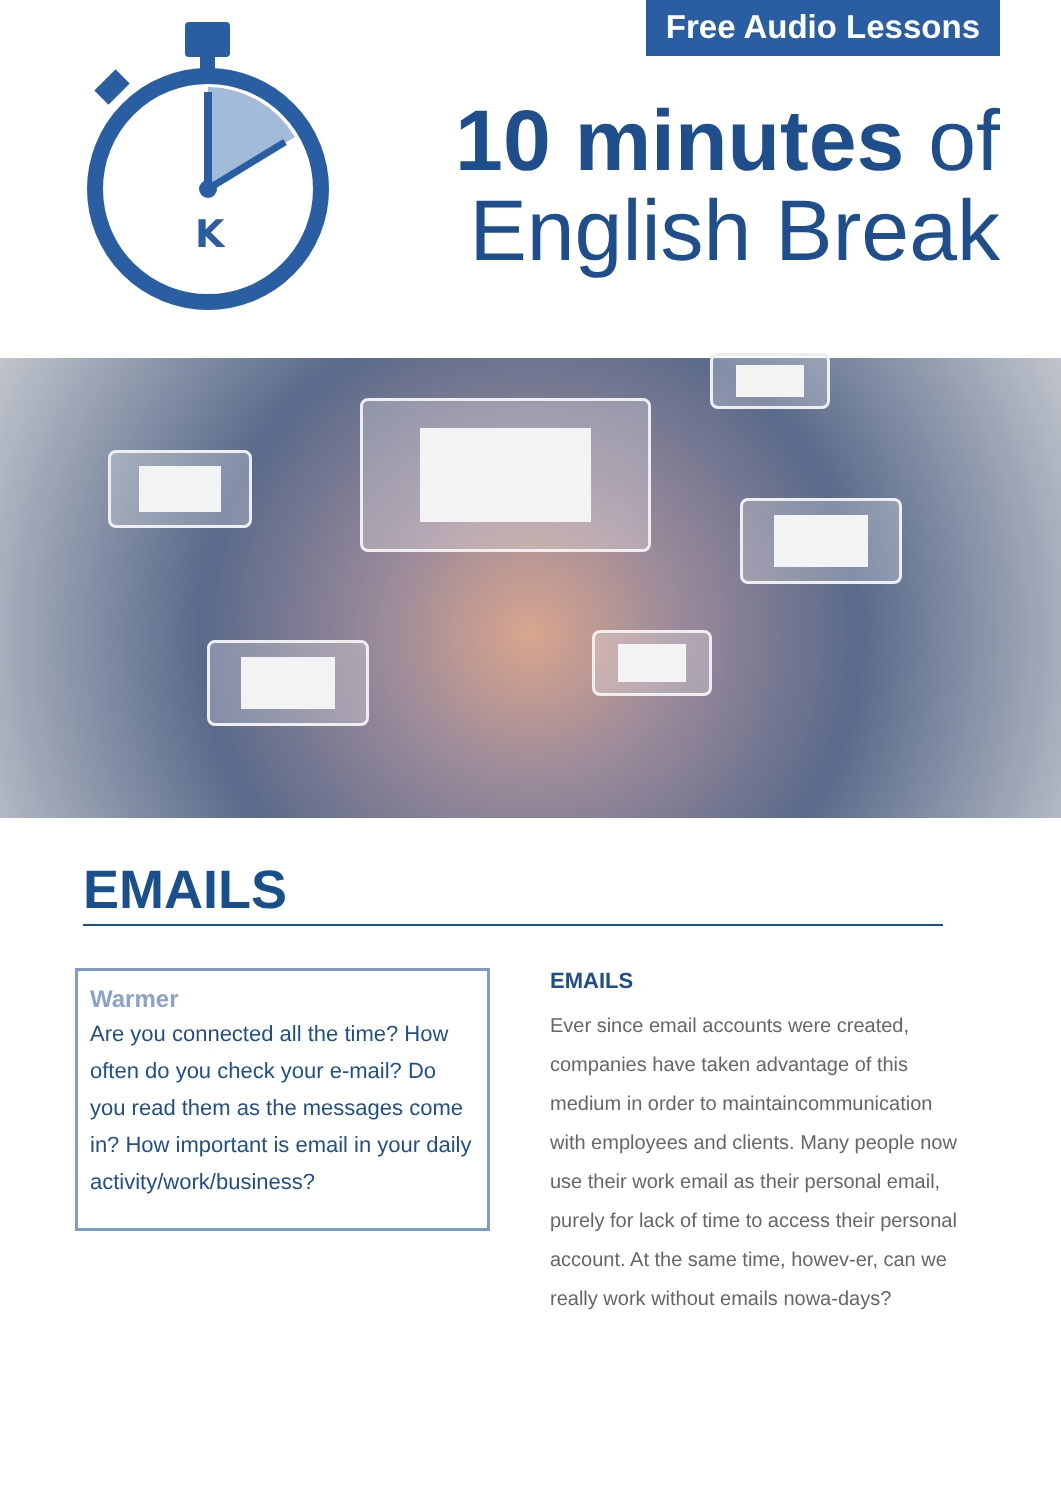K
Free Audio Lessons
10 minutes of
English Break
EMAILS
Warmer
Are you connected all the time? How often do you check your e-mail? Do you read them as the messages come in? How important is email in your daily activity/work/business?
EMAILS
Ever since email accounts were created, companies have taken advantage of this medium in order to maintaincommunication with employees and clients. Many people now use their work email as their personal email, purely for lack of time to access their personal account. At the same time, howev-er, can we really work without emails nowa-days?